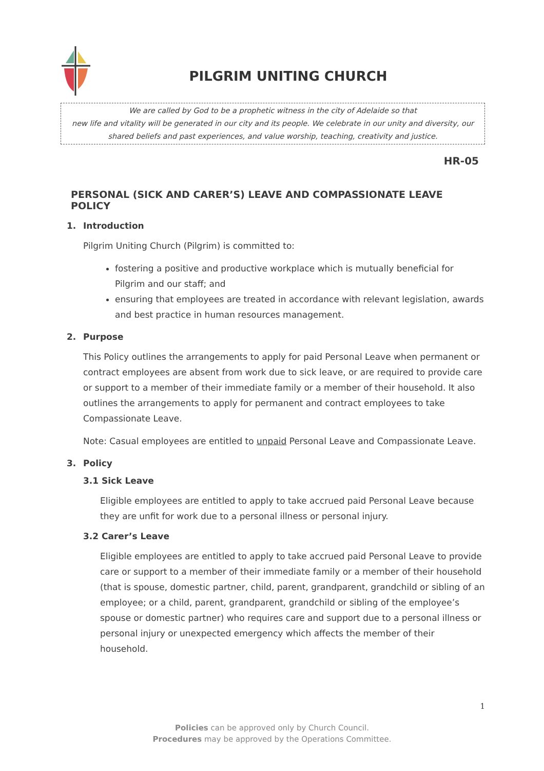PILGRIM UNITING CHURCH
We are called by God to be a prophetic witness in the city of Adelaide so that
new life and vitality will be generated in our city and its people. We celebrate in our unity and diversity, our
shared beliefs and past experiences, and value worship, teaching, creativity and justice.
HR-05
PERSONAL (SICK AND CARER’S) LEAVE AND COMPASSIONATE LEAVE POLICY
1. Introduction
Pilgrim Uniting Church (Pilgrim) is committed to:
fostering a positive and productive workplace which is mutually beneficial for Pilgrim and our staff; and
ensuring that employees are treated in accordance with relevant legislation, awards and best practice in human resources management.
2. Purpose
This Policy outlines the arrangements to apply for paid Personal Leave when permanent or contract employees are absent from work due to sick leave, or are required to provide care or support to a member of their immediate family or a member of their household. It also outlines the arrangements to apply for permanent and contract employees to take Compassionate Leave.
Note: Casual employees are entitled to unpaid Personal Leave and Compassionate Leave.
3. Policy
3.1 Sick Leave
Eligible employees are entitled to apply to take accrued paid Personal Leave because they are unfit for work due to a personal illness or personal injury.
3.2 Carer’s Leave
Eligible employees are entitled to apply to take accrued paid Personal Leave to provide care or support to a member of their immediate family or a member of their household (that is spouse, domestic partner, child, parent, grandparent, grandchild or sibling of an employee; or a child, parent, grandparent, grandchild or sibling of the employee’s spouse or domestic partner) who requires care and support due to a personal illness or personal injury or unexpected emergency which affects the member of their household.
1
Policies can be approved only by Church Council.
Procedures may be approved by the Operations Committee.